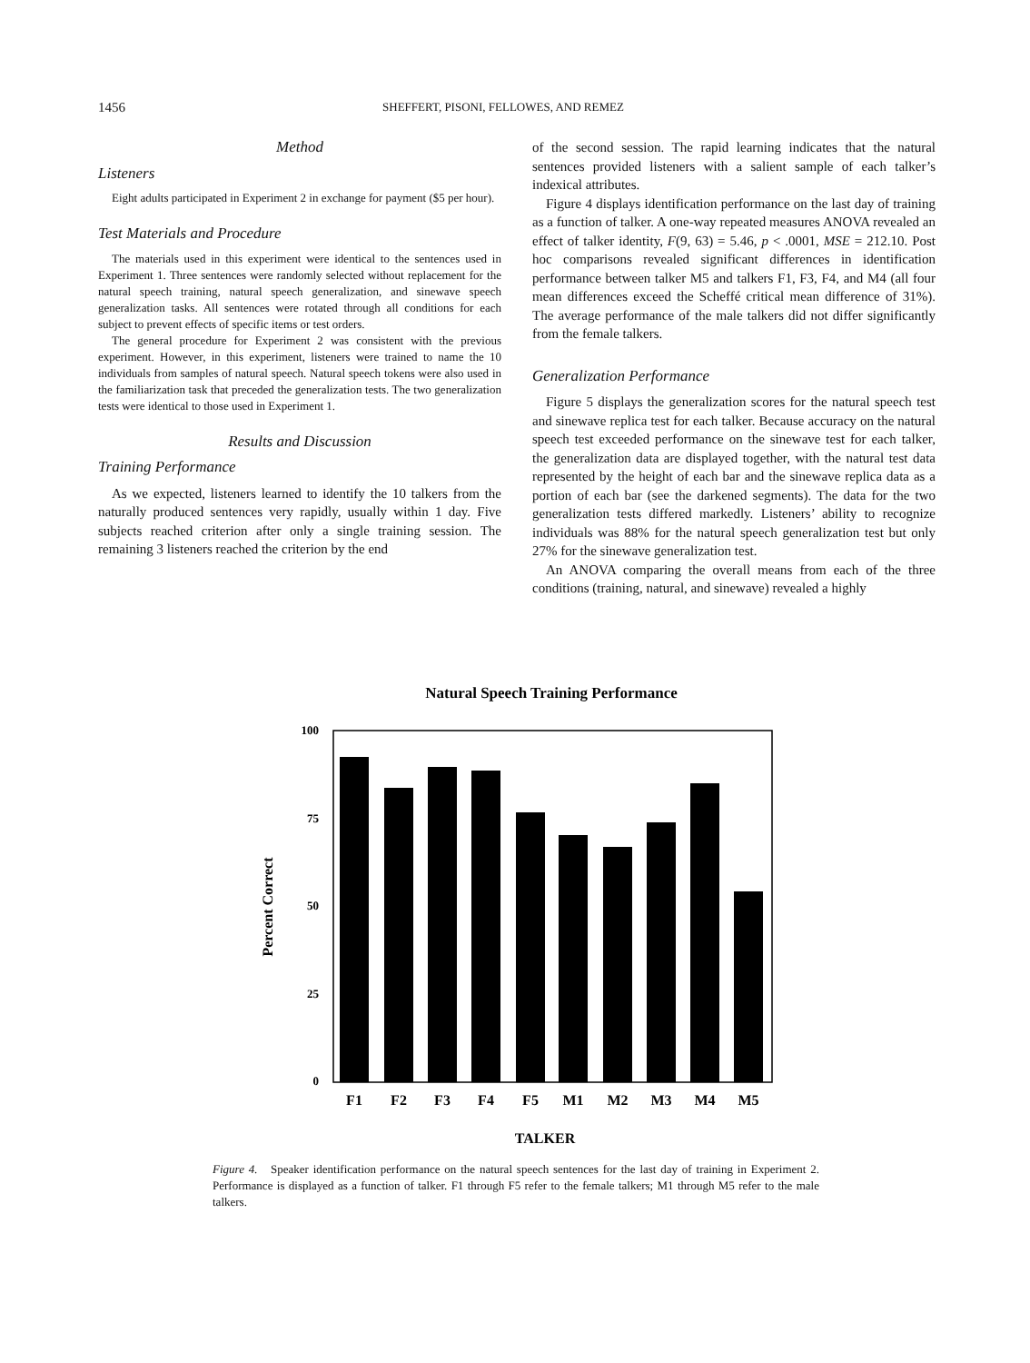1456 SHEFFERT, PISONI, FELLOWES, AND REMEZ
Method
Listeners
Eight adults participated in Experiment 2 in exchange for payment ($5 per hour).
Test Materials and Procedure
The materials used in this experiment were identical to the sentences used in Experiment 1. Three sentences were randomly selected without replacement for the natural speech training, natural speech generalization, and sinewave speech generalization tasks. All sentences were rotated through all conditions for each subject to prevent effects of specific items or test orders.
The general procedure for Experiment 2 was consistent with the previous experiment. However, in this experiment, listeners were trained to name the 10 individuals from samples of natural speech. Natural speech tokens were also used in the familiarization task that preceded the generalization tests. The two generalization tests were identical to those used in Experiment 1.
Results and Discussion
Training Performance
As we expected, listeners learned to identify the 10 talkers from the naturally produced sentences very rapidly, usually within 1 day. Five subjects reached criterion after only a single training session. The remaining 3 listeners reached the criterion by the end
of the second session. The rapid learning indicates that the natural sentences provided listeners with a salient sample of each talker’s indexical attributes.
Figure 4 displays identification performance on the last day of training as a function of talker. A one-way repeated measures ANOVA revealed an effect of talker identity, F(9, 63) = 5.46, p < .0001, MSE = 212.10. Post hoc comparisons revealed significant differences in identification performance between talker M5 and talkers F1, F3, F4, and M4 (all four mean differences exceed the Scheffé critical mean difference of 31%). The average performance of the male talkers did not differ significantly from the female talkers.
Generalization Performance
Figure 5 displays the generalization scores for the natural speech test and sinewave replica test for each talker. Because accuracy on the natural speech test exceeded performance on the sinewave test for each talker, the generalization data are displayed together, with the natural test data represented by the height of each bar and the sinewave replica data as a portion of each bar (see the darkened segments). The data for the two generalization tests differed markedly. Listeners’ ability to recognize individuals was 88% for the natural speech generalization test but only 27% for the sinewave generalization test.
An ANOVA comparing the overall means from each of the three conditions (training, natural, and sinewave) revealed a highly
Natural Speech Training Performance
100
75
50
25
0
F1
F2
F3
F4
F5
M1
M2
M3
M4
M5
TALKER
Percent Correct
Figure 4. Speaker identification performance on the natural speech sentences for the last day of training in Experiment 2. Performance is displayed as a function of talker. F1 through F5 refer to the female talkers; M1 through M5 refer to the male talkers.